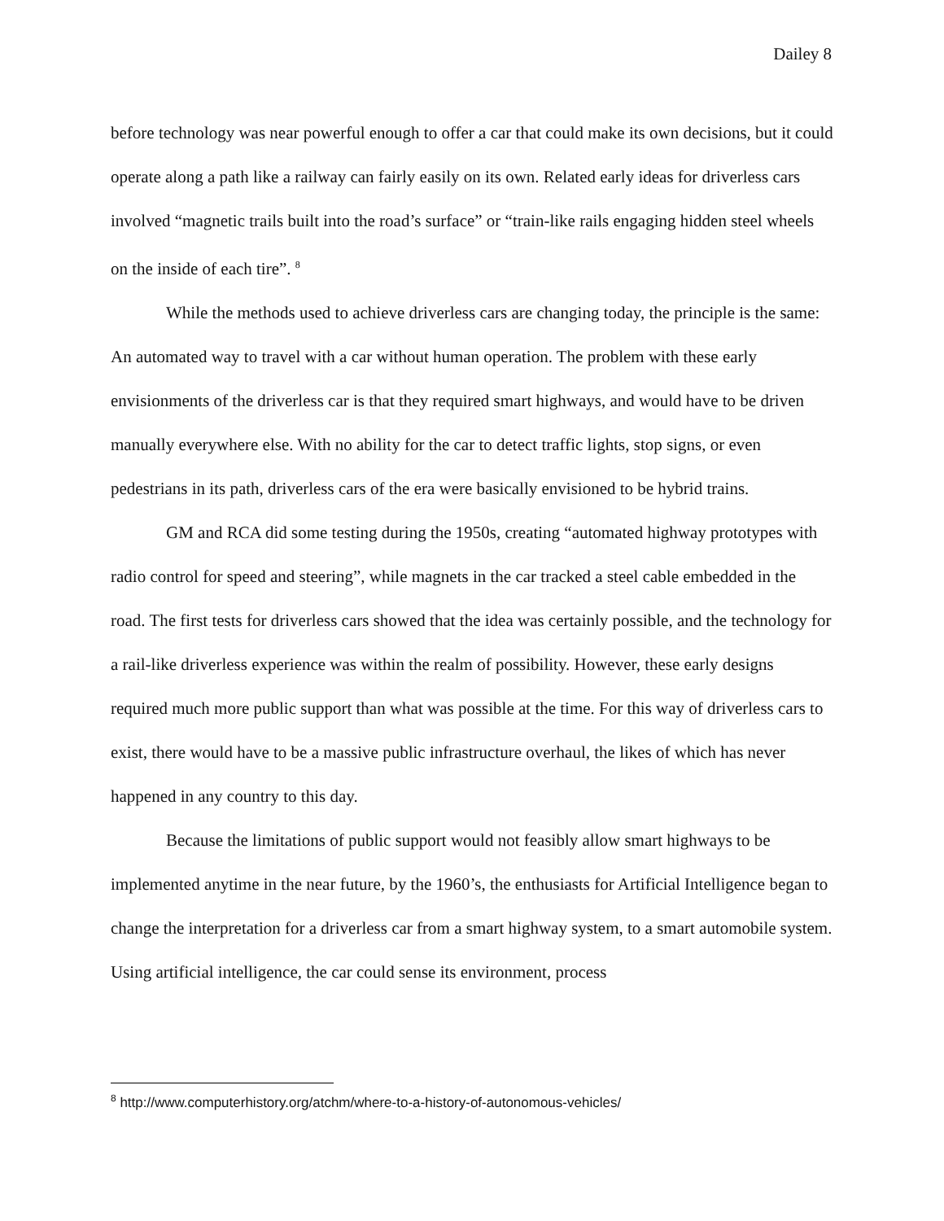Dailey 8
before technology was near powerful enough to offer a car that could make its own decisions, but it could operate along a path like a railway can fairly easily on its own. Related early ideas for driverless cars involved “magnetic trails built into the road’s surface” or “train-like rails engaging hidden steel wheels on the inside of each tire”. <sup>8</sup>
While the methods used to achieve driverless cars are changing today, the principle is the same: An automated way to travel with a car without human operation. The problem with these early envisionments of the driverless car is that they required smart highways, and would have to be driven manually everywhere else. With no ability for the car to detect traffic lights, stop signs, or even pedestrians in its path, driverless cars of the era were basically envisioned to be hybrid trains.
GM and RCA did some testing during the 1950s, creating “automated highway prototypes with radio control for speed and steering”, while magnets in the car tracked a steel cable embedded in the road. The first tests for driverless cars showed that the idea was certainly possible, and the technology for a rail-like driverless experience was within the realm of possibility. However, these early designs required much more public support than what was possible at the time. For this way of driverless cars to exist, there would have to be a massive public infrastructure overhaul, the likes of which has never happened in any country to this day.
Because the limitations of public support would not feasibly allow smart highways to be implemented anytime in the near future, by the 1960’s, the enthusiasts for Artificial Intelligence began to change the interpretation for a driverless car from a smart highway system, to a smart automobile system. Using artificial intelligence, the car could sense its environment, process
<sup>8</sup> http://www.computerhistory.org/atchm/where-to-a-history-of-autonomous-vehicles/